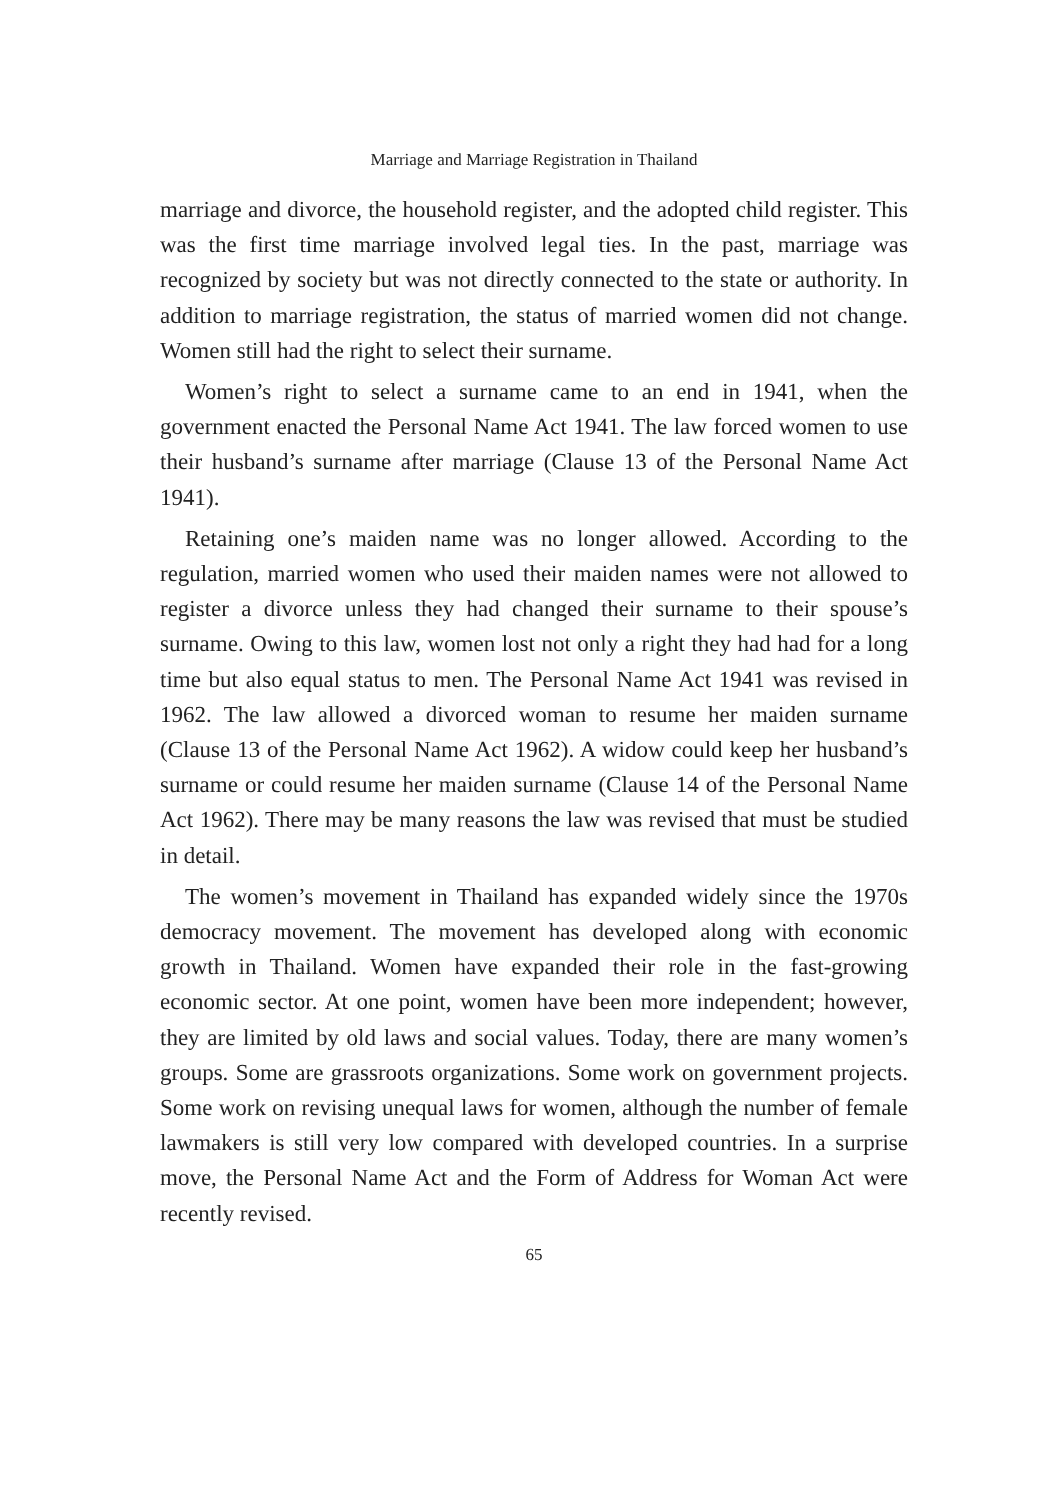Marriage and Marriage Registration in Thailand
marriage and divorce, the household register, and the adopted child register. This was the first time marriage involved legal ties. In the past, marriage was recognized by society but was not directly connected to the state or authority. In addition to marriage registration, the status of married women did not change. Women still had the right to select their surname.
Women’s right to select a surname came to an end in 1941, when the government enacted the Personal Name Act 1941. The law forced women to use their husband’s surname after marriage (Clause 13 of the Personal Name Act 1941).
Retaining one’s maiden name was no longer allowed. According to the regulation, married women who used their maiden names were not allowed to register a divorce unless they had changed their surname to their spouse’s surname. Owing to this law, women lost not only a right they had had for a long time but also equal status to men. The Personal Name Act 1941 was revised in 1962. The law allowed a divorced woman to resume her maiden surname (Clause 13 of the Personal Name Act 1962). A widow could keep her husband’s surname or could resume her maiden surname (Clause 14 of the Personal Name Act 1962). There may be many reasons the law was revised that must be studied in detail.
The women’s movement in Thailand has expanded widely since the 1970s democracy movement. The movement has developed along with economic growth in Thailand. Women have expanded their role in the fast-growing economic sector. At one point, women have been more independent; however, they are limited by old laws and social values. Today, there are many women’s groups. Some are grassroots organizations. Some work on government projects. Some work on revising unequal laws for women, although the number of female lawmakers is still very low compared with developed countries. In a surprise move, the Personal Name Act and the Form of Address for Woman Act were recently revised.
65